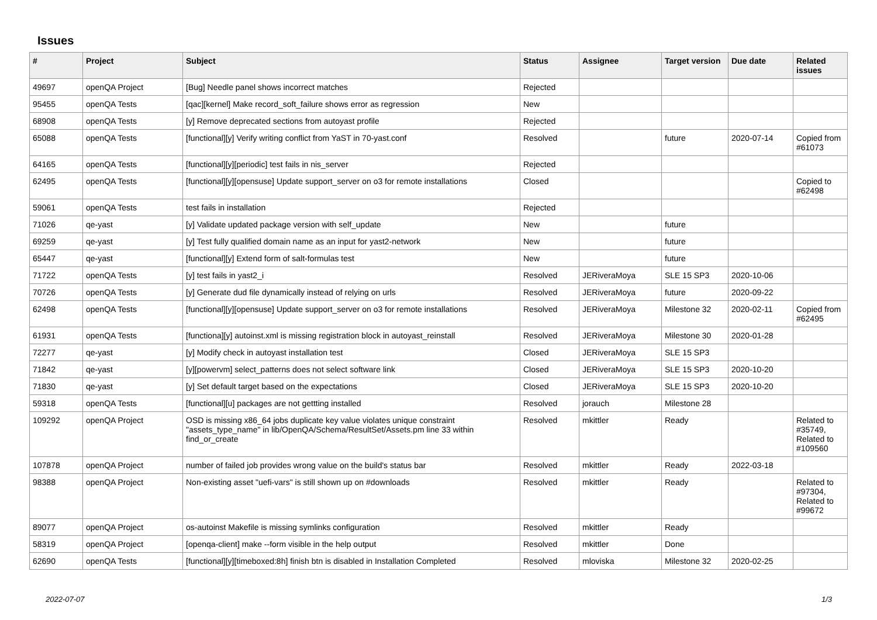Issues
| # | Project | Subject | Status | Assignee | Target version | Due date | Related issues |
| --- | --- | --- | --- | --- | --- | --- | --- |
| 49697 | openQA Project | [Bug] Needle panel shows incorrect matches | Rejected | | | | |
| 95455 | openQA Tests | [qac][kernel] Make record_soft_failure shows error as regression | New | | | | |
| 68908 | openQA Tests | [y] Remove deprecated sections from autoyast profile | Rejected | | | | |
| 65088 | openQA Tests | [functional][y] Verify writing conflict from YaST in 70-yast.conf | Resolved | | future | 2020-07-14 | Copied from #61073 |
| 64165 | openQA Tests | [functional][y][periodic] test fails in nis_server | Rejected | | | | |
| 62495 | openQA Tests | [functional][y][opensuse] Update support_server on o3 for remote installations | Closed | | | | Copied to #62498 |
| 59061 | openQA Tests | test fails in installation | Rejected | | | | |
| 71026 | qe-yast | [y] Validate updated package version with self_update | New | | future | | |
| 69259 | qe-yast | [y] Test fully qualified domain name as an input for yast2-network | New | | future | | |
| 65447 | qe-yast | [functional][y] Extend form of salt-formulas test | New | | future | | |
| 71722 | openQA Tests | [y] test fails in yast2_i | Resolved | JERiveraMoya | SLE 15 SP3 | 2020-10-06 | |
| 70726 | openQA Tests | [y] Generate dud file dynamically instead of relying on urls | Resolved | JERiveraMoya | future | 2020-09-22 | |
| 62498 | openQA Tests | [functional][y][opensuse] Update support_server on o3 for remote installations | Resolved | JERiveraMoya | Milestone 32 | 2020-02-11 | Copied from #62495 |
| 61931 | openQA Tests | [functiona][y] autoinst.xml is missing registration block in autoyast_reinstall | Resolved | JERiveraMoya | Milestone 30 | 2020-01-28 | |
| 72277 | qe-yast | [y] Modify check in autoyast installation test | Closed | JERiveraMoya | SLE 15 SP3 | | |
| 71842 | qe-yast | [y][powervm] select_patterns does not select software link | Closed | JERiveraMoya | SLE 15 SP3 | 2020-10-20 | |
| 71830 | qe-yast | [y] Set default target based on the expectations | Closed | JERiveraMoya | SLE 15 SP3 | 2020-10-20 | |
| 59318 | openQA Tests | [functional][u] packages are not gettting installed | Resolved | jorauch | Milestone 28 | | |
| 109292 | openQA Project | OSD is missing x86_64 jobs duplicate key value violates unique constraint "assets_type_name" in lib/OpenQA/Schema/ResultSet/Assets.pm line 33 within find_or_create | Resolved | mkittler | Ready | | Related to #35749, Related to #109560 |
| 107878 | openQA Project | number of failed job provides wrong value on the build's status bar | Resolved | mkittler | Ready | 2022-03-18 | |
| 98388 | openQA Project | Non-existing asset "uefi-vars" is still shown up on #downloads | Resolved | mkittler | Ready | | Related to #97304, Related to #99672 |
| 89077 | openQA Project | os-autoinst Makefile is missing symlinks configuration | Resolved | mkittler | Ready | | |
| 58319 | openQA Project | [openqa-client] make --form visible in the help output | Resolved | mkittler | Done | | |
| 62690 | openQA Tests | [functional][y][timeboxed:8h] finish btn is disabled in Installation Completed | Resolved | mloviska | Milestone 32 | 2020-02-25 | |
2022-07-07 1/3